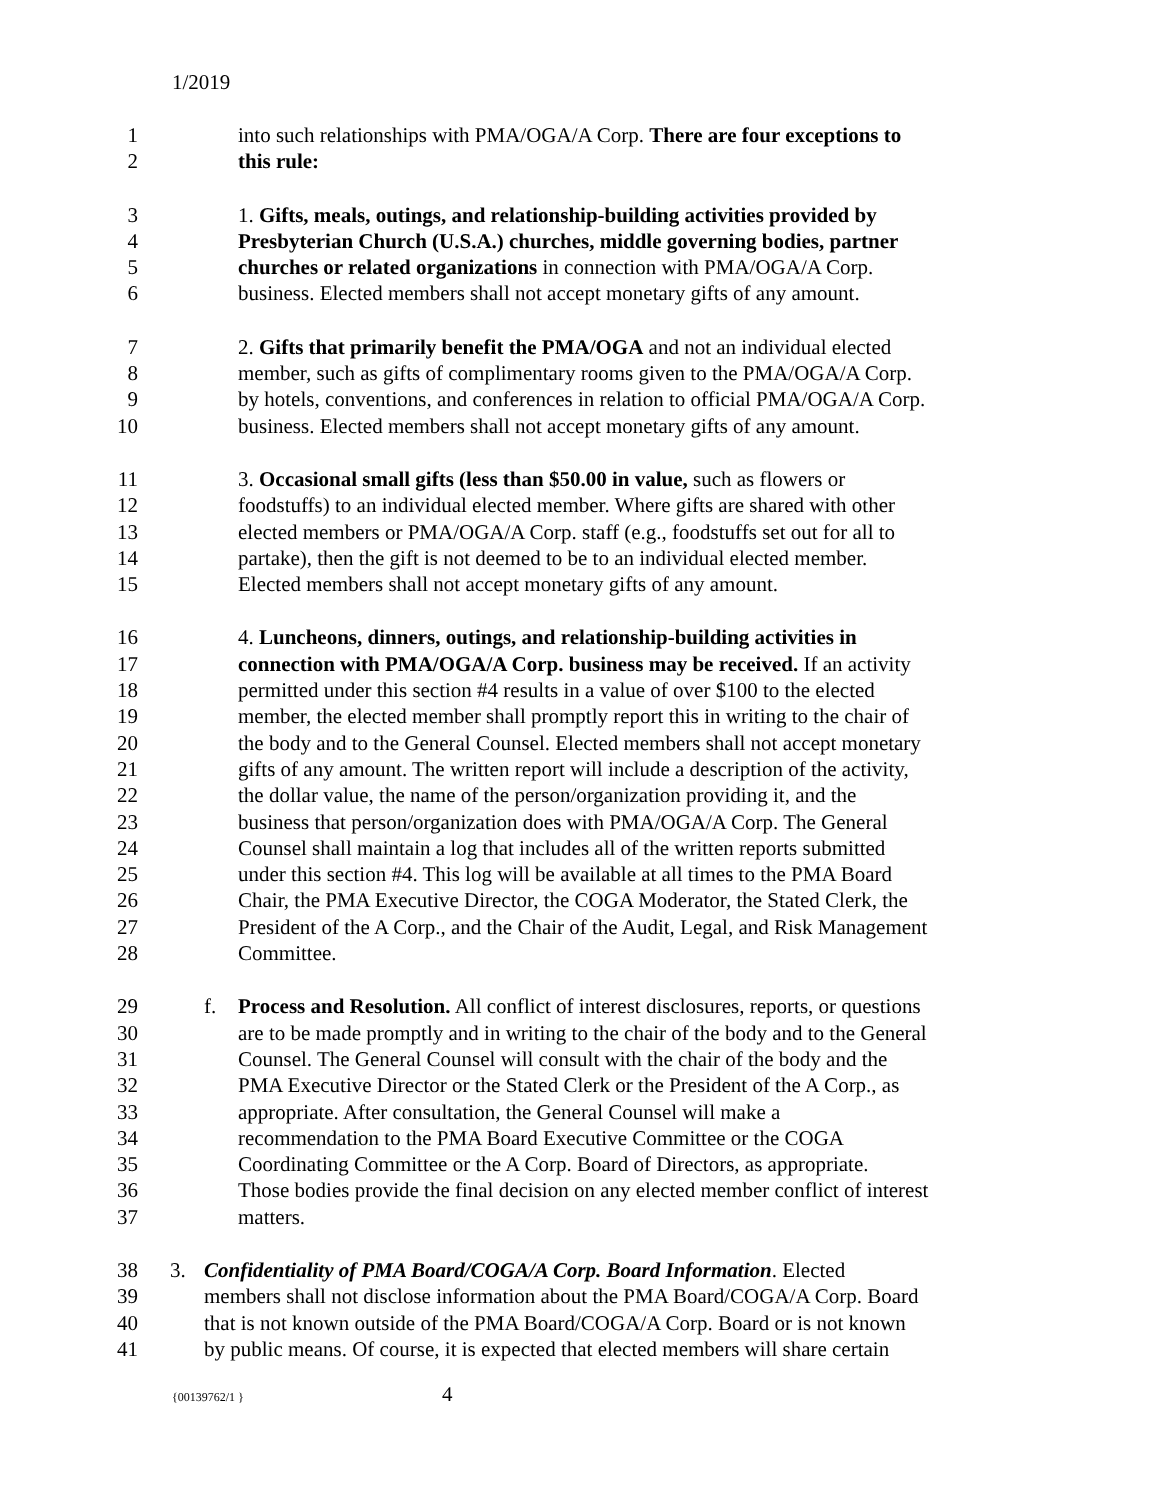1/2019
1 into such relationships with PMA/OGA/A Corp. There are four exceptions to
2 this rule:
3 1. Gifts, meals, outings, and relationship-building activities provided by
4 Presbyterian Church (U.S.A.) churches, middle governing bodies, partner
5 churches or related organizations in connection with PMA/OGA/A Corp.
6 business. Elected members shall not accept monetary gifts of any amount.
7 2. Gifts that primarily benefit the PMA/OGA and not an individual elected
8 member, such as gifts of complimentary rooms given to the PMA/OGA/A Corp.
9 by hotels, conventions, and conferences in relation to official PMA/OGA/A Corp.
10 business. Elected members shall not accept monetary gifts of any amount.
11 3. Occasional small gifts (less than $50.00 in value, such as flowers or
12 foodstuffs) to an individual elected member. Where gifts are shared with other
13 elected members or PMA/OGA/A Corp. staff (e.g., foodstuffs set out for all to
14 partake), then the gift is not deemed to be to an individual elected member.
15 Elected members shall not accept monetary gifts of any amount.
16 4. Luncheons, dinners, outings, and relationship-building activities in
17 connection with PMA/OGA/A Corp. business may be received. If an activity
18 permitted under this section #4 results in a value of over $100 to the elected
19 member, the elected member shall promptly report this in writing to the chair of
20 the body and to the General Counsel. Elected members shall not accept monetary
21 gifts of any amount. The written report will include a description of the activity,
22 the dollar value, the name of the person/organization providing it, and the
23 business that person/organization does with PMA/OGA/A Corp. The General
24 Counsel shall maintain a log that includes all of the written reports submitted
25 under this section #4. This log will be available at all times to the PMA Board
26 Chair, the PMA Executive Director, the COGA Moderator, the Stated Clerk, the
27 President of the A Corp., and the Chair of the Audit, Legal, and Risk Management
28 Committee.
29 f. Process and Resolution. All conflict of interest disclosures, reports, or questions
30 are to be made promptly and in writing to the chair of the body and to the General
31 Counsel. The General Counsel will consult with the chair of the body and the
32 PMA Executive Director or the Stated Clerk or the President of the A Corp., as
33 appropriate. After consultation, the General Counsel will make a
34 recommendation to the PMA Board Executive Committee or the COGA
35 Coordinating Committee or the A Corp. Board of Directors, as appropriate.
36 Those bodies provide the final decision on any elected member conflict of interest
37 matters.
38 3. Confidentiality of PMA Board/COGA/A Corp. Board Information. Elected
39 members shall not disclose information about the PMA Board/COGA/A Corp. Board
40 that is not known outside of the PMA Board/COGA/A Corp. Board or is not known
41 by public means. Of course, it is expected that elected members will share certain
{00139762/1 } 4